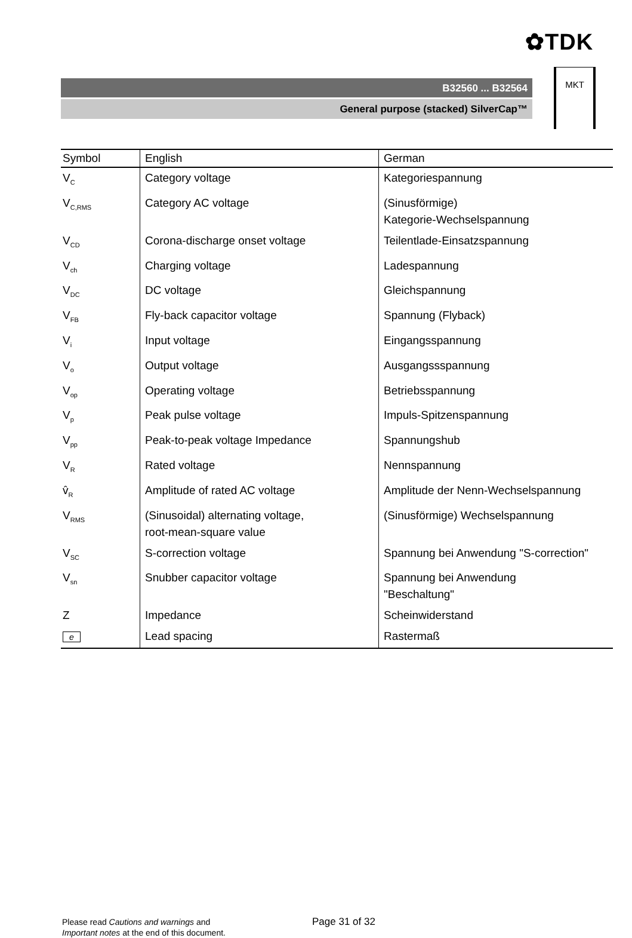✿TDK
B32560 ... B32564
General purpose (stacked) SilverCap™
MKT
| Symbol | English | German |
| --- | --- | --- |
| V<sub>C</sub> | Category voltage | Kategoriespannung |
| V<sub>C,RMS</sub> | Category AC voltage | (Sinusförmige) Kategorie-Wechselspannung |
| V<sub>CD</sub> | Corona-discharge onset voltage | Teilentlade-Einsatzspannung |
| V<sub>ch</sub> | Charging voltage | Ladespannung |
| V<sub>DC</sub> | DC voltage | Gleichspannung |
| V<sub>FB</sub> | Fly-back capacitor voltage | Spannung (Flyback) |
| V<sub>i</sub> | Input voltage | Eingangsspannung |
| V<sub>o</sub> | Output voltage | Ausgangssspannung |
| V<sub>op</sub> | Operating voltage | Betriebsspannung |
| V<sub>p</sub> | Peak pulse voltage | Impuls-Spitzenspannung |
| V<sub>pp</sub> | Peak-to-peak voltage Impedance | Spannungshub |
| V<sub>R</sub> | Rated voltage | Nennspannung |
| v̂<sub>R</sub> | Amplitude of rated AC voltage | Amplitude der Nenn-Wechselspannung |
| V<sub>RMS</sub> | (Sinusoidal) alternating voltage, root-mean-square value | (Sinusförmige) Wechselspannung |
| V<sub>SC</sub> | S-correction voltage | Spannung bei Anwendung "S-correction" |
| V<sub>sn</sub> | Snubber capacitor voltage | Spannung bei Anwendung "Beschaltung" |
| Z | Impedance | Scheinwiderstand |
| e | Lead spacing | Rastermaß |
Please read Cautions and warnings and
Important notes at the end of this document.
Page 31 of 32